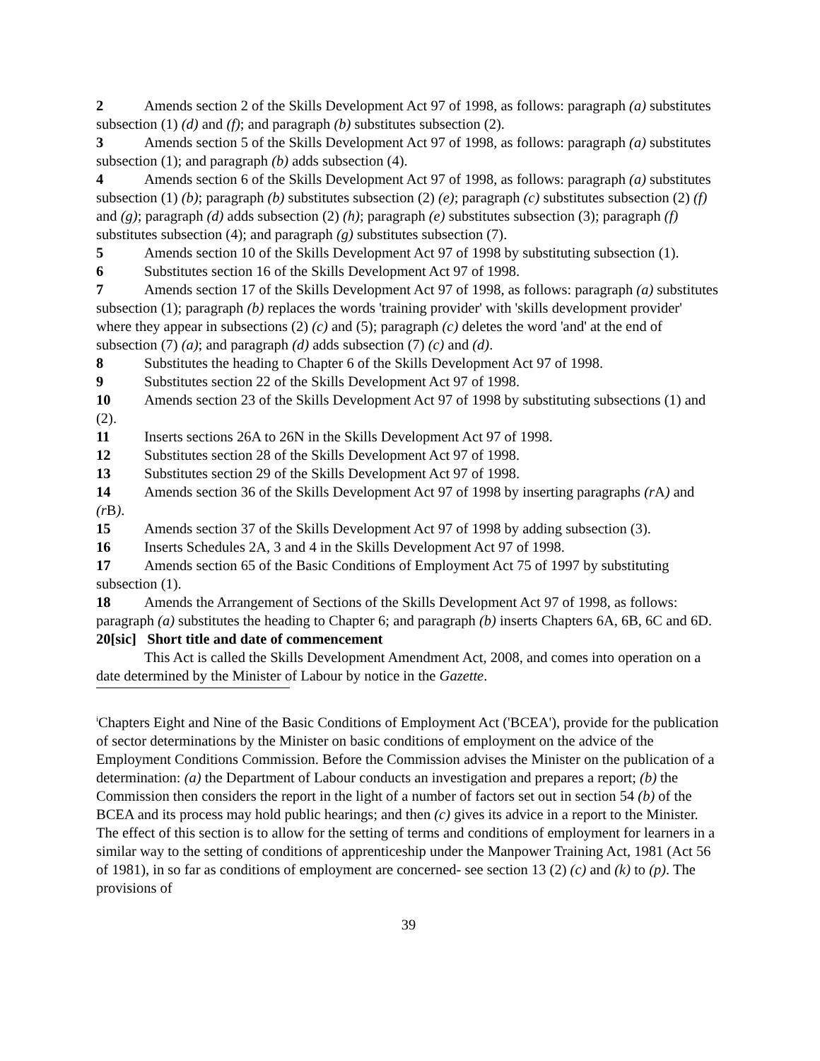2 Amends section 2 of the Skills Development Act 97 of 1998, as follows: paragraph (a) substitutes subsection (1) (d) and (f); and paragraph (b) substitutes subsection (2).
3 Amends section 5 of the Skills Development Act 97 of 1998, as follows: paragraph (a) substitutes subsection (1); and paragraph (b) adds subsection (4).
4 Amends section 6 of the Skills Development Act 97 of 1998, as follows: paragraph (a) substitutes subsection (1) (b); paragraph (b) substitutes subsection (2) (e); paragraph (c) substitutes subsection (2) (f) and (g); paragraph (d) adds subsection (2) (h); paragraph (e) substitutes subsection (3); paragraph (f) substitutes subsection (4); and paragraph (g) substitutes subsection (7).
5 Amends section 10 of the Skills Development Act 97 of 1998 by substituting subsection (1).
6 Substitutes section 16 of the Skills Development Act 97 of 1998.
7 Amends section 17 of the Skills Development Act 97 of 1998, as follows: paragraph (a) substitutes subsection (1); paragraph (b) replaces the words 'training provider' with 'skills development provider' where they appear in subsections (2) (c) and (5); paragraph (c) deletes the word 'and' at the end of subsection (7) (a); and paragraph (d) adds subsection (7) (c) and (d).
8 Substitutes the heading to Chapter 6 of the Skills Development Act 97 of 1998.
9 Substitutes section 22 of the Skills Development Act 97 of 1998.
10 Amends section 23 of the Skills Development Act 97 of 1998 by substituting subsections (1) and (2).
11 Inserts sections 26A to 26N in the Skills Development Act 97 of 1998.
12 Substitutes section 28 of the Skills Development Act 97 of 1998.
13 Substitutes section 29 of the Skills Development Act 97 of 1998.
14 Amends section 36 of the Skills Development Act 97 of 1998 by inserting paragraphs (r A) and (r B).
15 Amends section 37 of the Skills Development Act 97 of 1998 by adding subsection (3).
16 Inserts Schedules 2A, 3 and 4 in the Skills Development Act 97 of 1998.
17 Amends section 65 of the Basic Conditions of Employment Act 75 of 1997 by substituting subsection (1).
18 Amends the Arrangement of Sections of the Skills Development Act 97 of 1998, as follows: paragraph (a) substitutes the heading to Chapter 6; and paragraph (b) inserts Chapters 6A, 6B, 6C and 6D.
20[sic] Short title and date of commencement
This Act is called the Skills Development Amendment Act, 2008, and comes into operation on a date determined by the Minister of Labour by notice in the Gazette.
<sup>i</sup> Chapters Eight and Nine of the Basic Conditions of Employment Act ('BCEA'), provide for the publication of sector determinations by the Minister on basic conditions of employment on the advice of the Employment Conditions Commission. Before the Commission advises the Minister on the publication of a determination: (a) the Department of Labour conducts an investigation and prepares a report; (b) the Commission then considers the report in the light of a number of factors set out in section 54 (b) of the BCEA and its process may hold public hearings; and then (c) gives its advice in a report to the Minister. The effect of this section is to allow for the setting of terms and conditions of employment for learners in a similar way to the setting of conditions of apprenticeship under the Manpower Training Act, 1981 (Act 56 of 1981), in so far as conditions of employment are concerned- see section 13 (2) (c) and (k) to (p). The provisions of
39